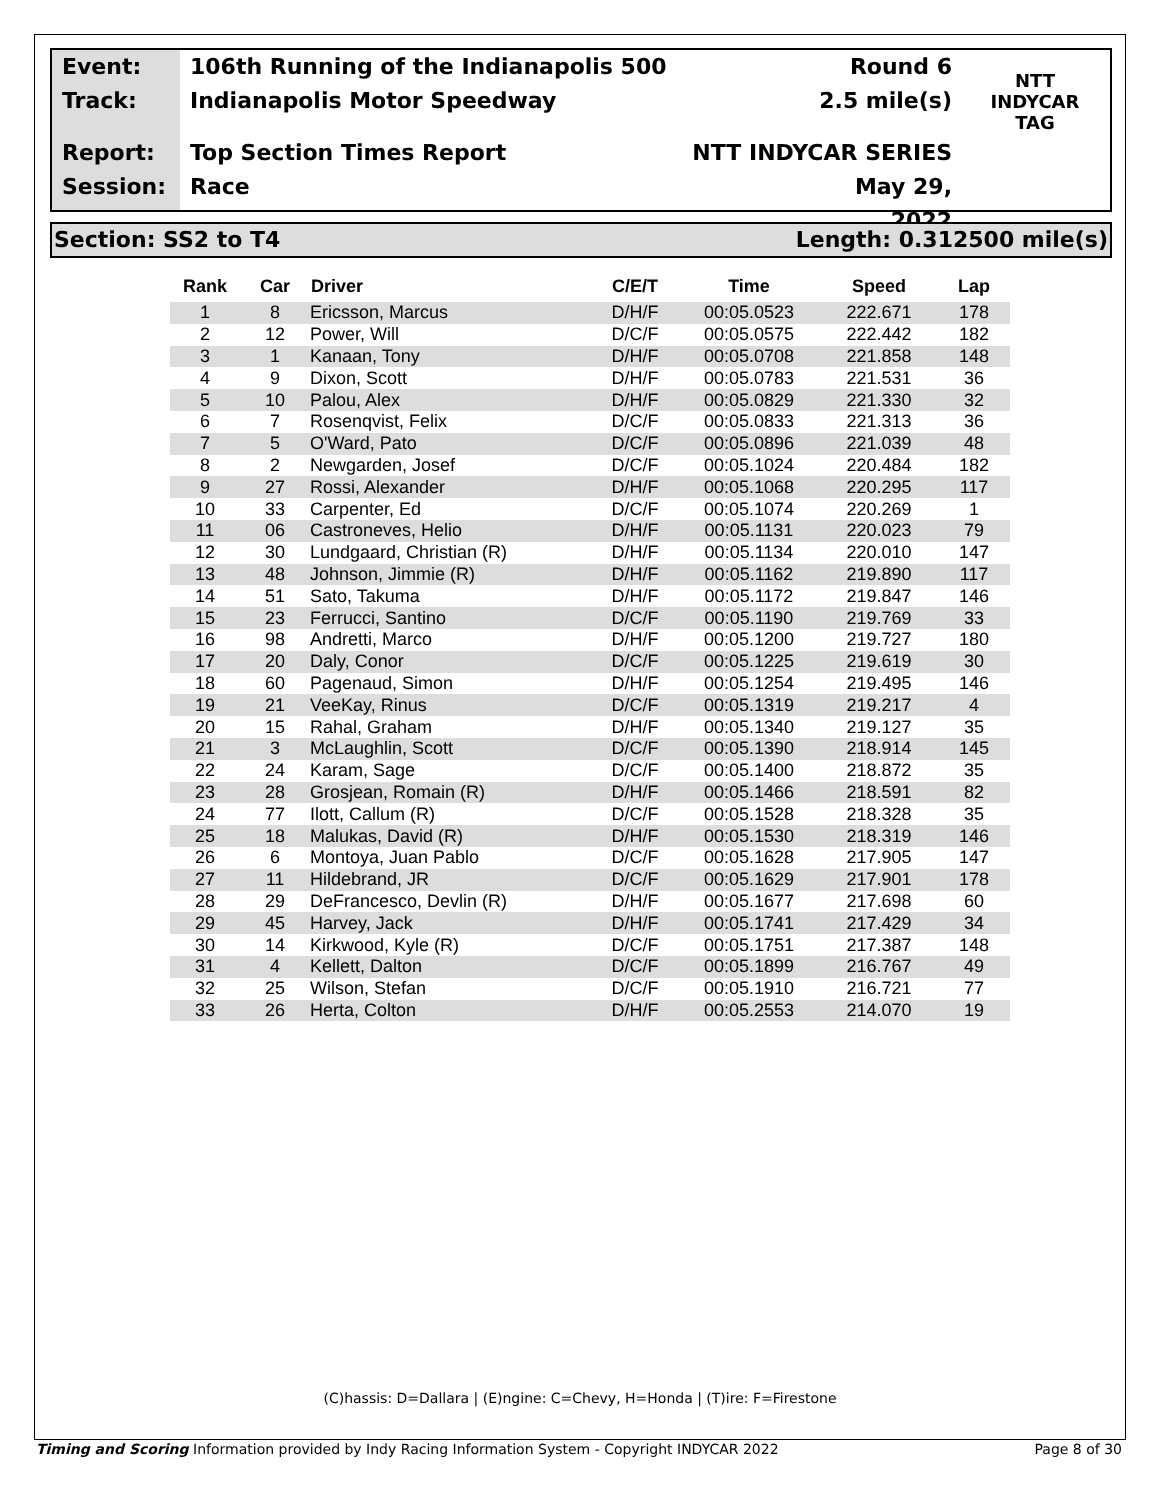Event:
Track:
Report:
Session:
106th Running of the Indianapolis 500
Indianapolis Motor Speedway
Top Section Times Report
Race
Round 6
2.5 mile(s)
NTT INDYCAR SERIES
May 29, 2022
NTT
INDYCAR
TAG
Section: SS2 to T4 Length: 0.312500 mile(s)
| Rank | Car | Driver | C/E/T | Time | Speed | Lap |
| --- | --- | --- | --- | --- | --- | --- |
| 1 | 8 | Ericsson, Marcus | D/H/F | 00:05.0523 | 222.671 | 178 |
| 2 | 12 | Power, Will | D/C/F | 00:05.0575 | 222.442 | 182 |
| 3 | 1 | Kanaan, Tony | D/H/F | 00:05.0708 | 221.858 | 148 |
| 4 | 9 | Dixon, Scott | D/H/F | 00:05.0783 | 221.531 | 36 |
| 5 | 10 | Palou, Alex | D/H/F | 00:05.0829 | 221.330 | 32 |
| 6 | 7 | Rosenqvist, Felix | D/C/F | 00:05.0833 | 221.313 | 36 |
| 7 | 5 | O'Ward, Pato | D/C/F | 00:05.0896 | 221.039 | 48 |
| 8 | 2 | Newgarden, Josef | D/C/F | 00:05.1024 | 220.484 | 182 |
| 9 | 27 | Rossi, Alexander | D/H/F | 00:05.1068 | 220.295 | 117 |
| 10 | 33 | Carpenter, Ed | D/C/F | 00:05.1074 | 220.269 | 1 |
| 11 | 06 | Castroneves, Helio | D/H/F | 00:05.1131 | 220.023 | 79 |
| 12 | 30 | Lundgaard, Christian (R) | D/H/F | 00:05.1134 | 220.010 | 147 |
| 13 | 48 | Johnson, Jimmie (R) | D/H/F | 00:05.1162 | 219.890 | 117 |
| 14 | 51 | Sato, Takuma | D/H/F | 00:05.1172 | 219.847 | 146 |
| 15 | 23 | Ferrucci, Santino | D/C/F | 00:05.1190 | 219.769 | 33 |
| 16 | 98 | Andretti, Marco | D/H/F | 00:05.1200 | 219.727 | 180 |
| 17 | 20 | Daly, Conor | D/C/F | 00:05.1225 | 219.619 | 30 |
| 18 | 60 | Pagenaud, Simon | D/H/F | 00:05.1254 | 219.495 | 146 |
| 19 | 21 | VeeKay, Rinus | D/C/F | 00:05.1319 | 219.217 | 4 |
| 20 | 15 | Rahal, Graham | D/H/F | 00:05.1340 | 219.127 | 35 |
| 21 | 3 | McLaughlin, Scott | D/C/F | 00:05.1390 | 218.914 | 145 |
| 22 | 24 | Karam, Sage | D/C/F | 00:05.1400 | 218.872 | 35 |
| 23 | 28 | Grosjean, Romain (R) | D/H/F | 00:05.1466 | 218.591 | 82 |
| 24 | 77 | Ilott, Callum (R) | D/C/F | 00:05.1528 | 218.328 | 35 |
| 25 | 18 | Malukas, David (R) | D/H/F | 00:05.1530 | 218.319 | 146 |
| 26 | 6 | Montoya, Juan Pablo | D/C/F | 00:05.1628 | 217.905 | 147 |
| 27 | 11 | Hildebrand, JR | D/C/F | 00:05.1629 | 217.901 | 178 |
| 28 | 29 | DeFrancesco, Devlin (R) | D/H/F | 00:05.1677 | 217.698 | 60 |
| 29 | 45 | Harvey, Jack | D/H/F | 00:05.1741 | 217.429 | 34 |
| 30 | 14 | Kirkwood, Kyle (R) | D/C/F | 00:05.1751 | 217.387 | 148 |
| 31 | 4 | Kellett, Dalton | D/C/F | 00:05.1899 | 216.767 | 49 |
| 32 | 25 | Wilson, Stefan | D/C/F | 00:05.1910 | 216.721 | 77 |
| 33 | 26 | Herta, Colton | D/H/F | 00:05.2553 | 214.070 | 19 |
(C)hassis: D=Dallara | (E)ngine: C=Chevy, H=Honda | (T)ire: F=Firestone
Timing and Scoring Information provided by Indy Racing Information System - Copyright INDYCAR 2022 Page 8 of 30